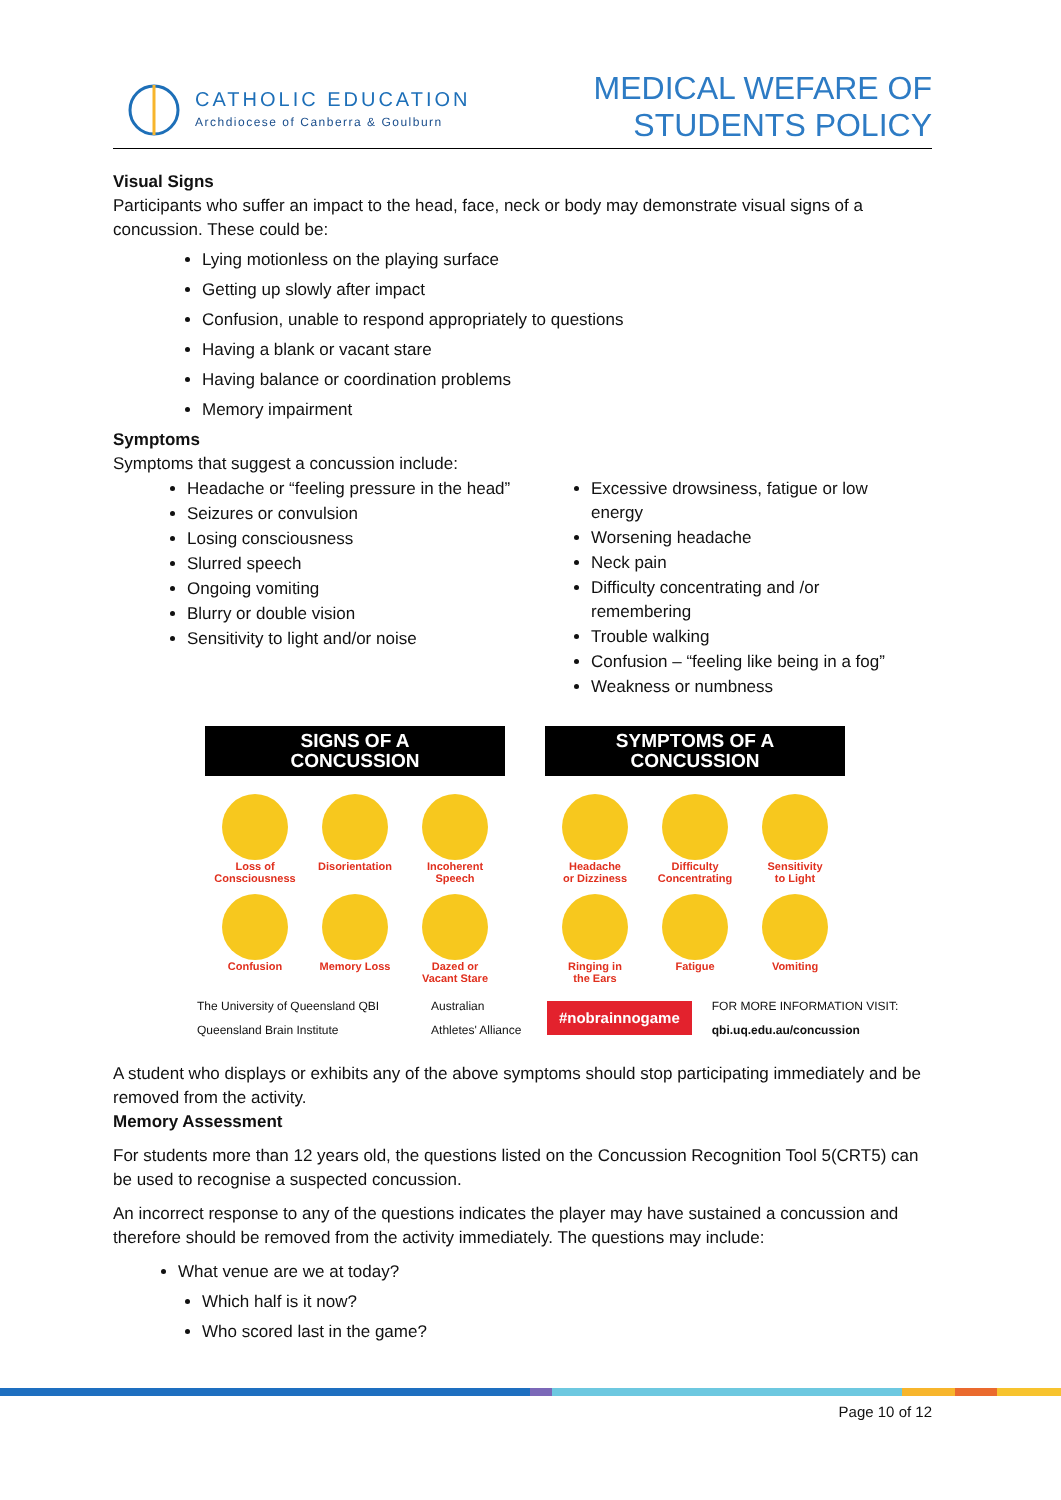CATHOLIC EDUCATION
Archdiocese of Canberra & Goulburn
MEDICAL WEFARE OF
STUDENTS POLICY
Visual Signs
Participants who suffer an impact to the head, face, neck or body may demonstrate visual signs of a concussion. These could be:
Lying motionless on the playing surface
Getting up slowly after impact
Confusion, unable to respond appropriately to questions
Having a blank or vacant stare
Having balance or coordination problems
Memory impairment
Symptoms
Symptoms that suggest a concussion include:
Headache or “feeling pressure in the head”
Seizures or convulsion
Losing consciousness
Slurred speech
Ongoing vomiting
Blurry or double vision
Sensitivity to light and/or noise
Excessive drowsiness, fatigue or low energy
Worsening headache
Neck pain
Difficulty concentrating and /or remembering
Trouble walking
Confusion – “feeling like being in a fog”
Weakness or numbness
SIGNS OF A
CONCUSSION
Loss of
Consciousness
Disorientation
Incoherent
Speech
Confusion
Memory Loss
Dazed or
Vacant Stare
SYMPTOMS OF A
CONCUSSION
Headache
or Dizziness
Difficulty
Concentrating
Sensitivity
to Light
Ringing in
the Ears
Fatigue
Vomiting
The University of Queensland QBI Queensland Brain Institute Australian Athletes' Alliance #nobrainnogame FOR MORE INFORMATION VISIT: qbi.uq.edu.au/concussion
A student who displays or exhibits any of the above symptoms should stop participating immediately and be removed from the activity.
Memory Assessment
For students more than 12 years old, the questions listed on the Concussion Recognition Tool 5(CRT5) can be used to recognise a suspected concussion.
An incorrect response to any of the questions indicates the player may have sustained a concussion and therefore should be removed from the activity immediately. The questions may include:
What venue are we at today?
Which half is it now?
Who scored last in the game?
Page 10 of 12